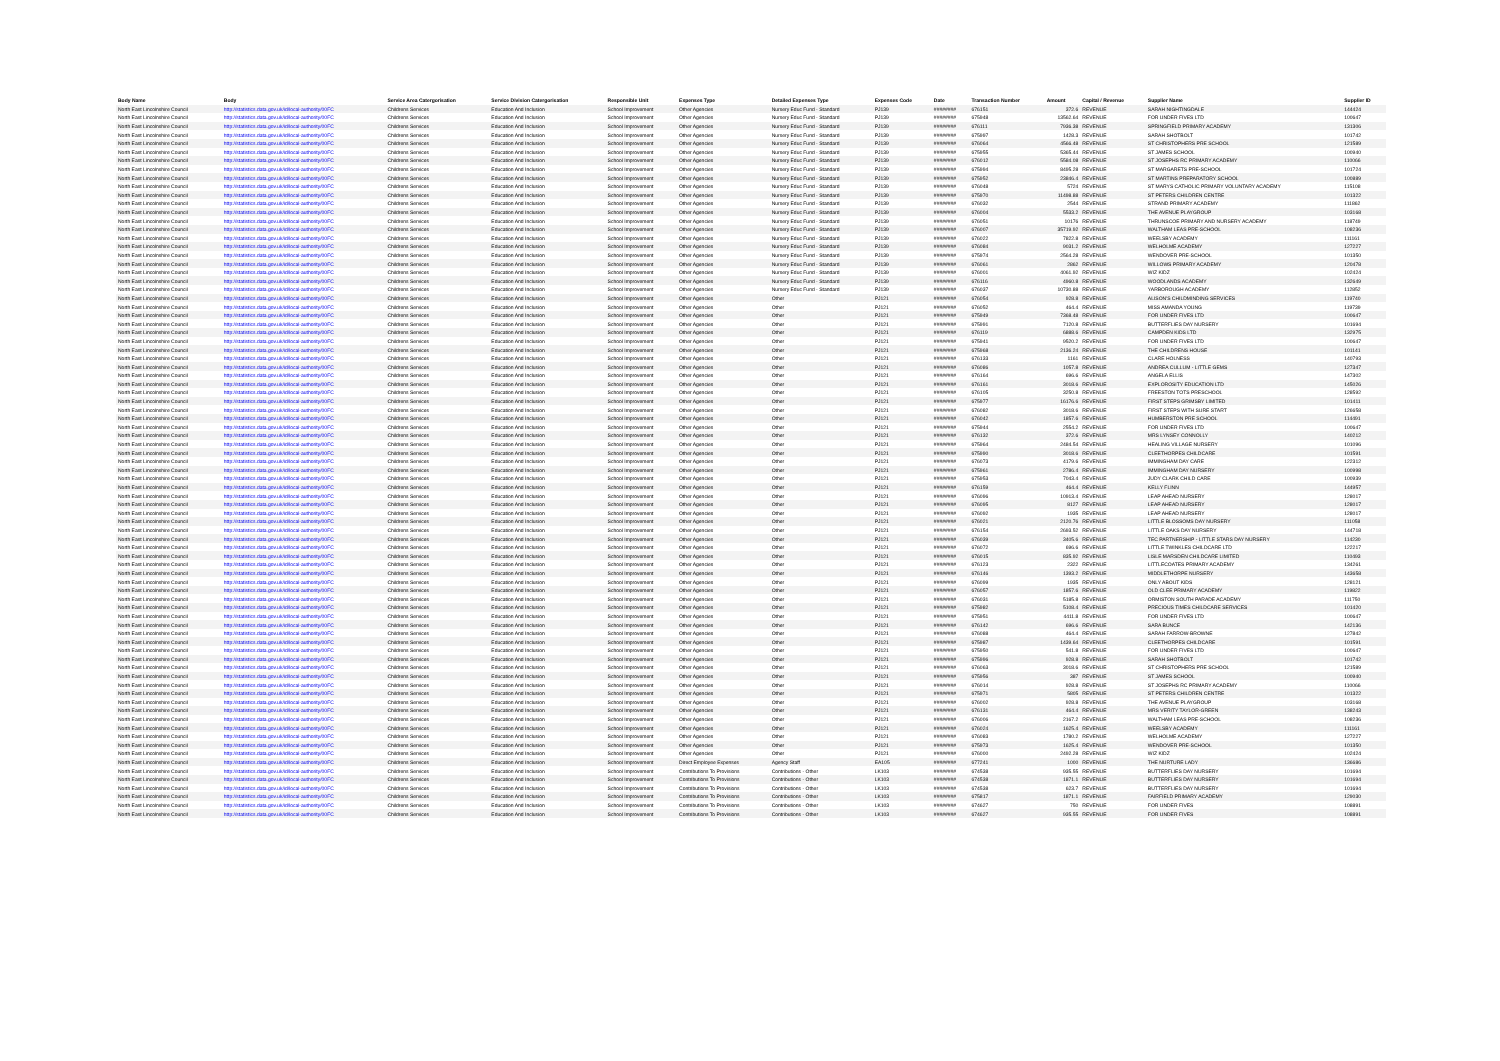| Body Name | Body | Service Area Catergorisation | Service Division Catergorisation | Responsible Unit | Expenses Type | Detailed Expenses Type | Expenses Code | Date | Transaction Number | Amount | Capital / Revenue | Supplier Name | Supplier ID |
| --- | --- | --- | --- | --- | --- | --- | --- | --- | --- | --- | --- | --- | --- |
| North East Lincolnshire Council | http://statistics.data.gov.uk/id/local-authority/00FC | Childrens Services | Education And Inclusion | School Improvement | Other Agencies | Nursery Educ Fund - Standard | PJ139 | ######## | 676151 | 372.6 | REVENUE | SARAH NIGHTINGDALE | 144424 |
| North East Lincolnshire Council | http://statistics.data.gov.uk/id/local-authority/00FC | Childrens Services | Education And Inclusion | School Improvement | Other Agencies | Nursery Educ Fund - Standard | PJ139 | ######## | 675948 | 13562.64 | REVENUE | FOR UNDER FIVES LTD | 100647 |
| North East Lincolnshire Council | http://statistics.data.gov.uk/id/local-authority/00FC | Childrens Services | Education And Inclusion | School Improvement | Other Agencies | Nursery Educ Fund - Standard | PJ139 | ######## | 676111 | 7936.38 | REVENUE | SPRINGFIELD PRIMARY ACADEMY | 131306 |
| North East Lincolnshire Council | http://statistics.data.gov.uk/id/local-authority/00FC | Childrens Services | Education And Inclusion | School Improvement | Other Agencies | Nursery Educ Fund - Standard | PJ139 | ######## | 675997 | 1428.3 | REVENUE | SARAH SHOTBOLT | 101742 |
| North East Lincolnshire Council | http://statistics.data.gov.uk/id/local-authority/00FC | Childrens Services | Education And Inclusion | School Improvement | Other Agencies | Nursery Educ Fund - Standard | PJ139 | ######## | 676064 | 4566.48 | REVENUE | ST CHRISTOPHERS PRE SCHOOL | 121589 |
| North East Lincolnshire Council | http://statistics.data.gov.uk/id/local-authority/00FC | Childrens Services | Education And Inclusion | School Improvement | Other Agencies | Nursery Educ Fund - Standard | PJ139 | ######## | 675955 | 5365.44 | REVENUE | ST JAMES SCHOOL | 100940 |
| North East Lincolnshire Council | http://statistics.data.gov.uk/id/local-authority/00FC | Childrens Services | Education And Inclusion | School Improvement | Other Agencies | Nursery Educ Fund - Standard | PJ139 | ######## | 676012 | 5584.08 | REVENUE | ST JOSEPHS RC PRIMARY ACADEMY | 110066 |
| North East Lincolnshire Council | http://statistics.data.gov.uk/id/local-authority/00FC | Childrens Services | Education And Inclusion | School Improvement | Other Agencies | Nursery Educ Fund - Standard | PJ139 | ######## | 675994 | 8495.28 | REVENUE | ST MARGARETS PRE-SCHOOL | 101724 |
| North East Lincolnshire Council | http://statistics.data.gov.uk/id/local-authority/00FC | Childrens Services | Education And Inclusion | School Improvement | Other Agencies | Nursery Educ Fund - Standard | PJ139 | ######## | 675952 | 23846.4 | REVENUE | ST MARTINS PREPARATORY SCHOOL | 100889 |
| North East Lincolnshire Council | http://statistics.data.gov.uk/id/local-authority/00FC | Childrens Services | Education And Inclusion | School Improvement | Other Agencies | Nursery Educ Fund - Standard | PJ139 | ######## | 676048 | 5724 | REVENUE | ST MARYS CATHOLIC PRIMARY VOLUNTARY ACADEMY | 115108 |
| North East Lincolnshire Council | http://statistics.data.gov.uk/id/local-authority/00FC | Childrens Services | Education And Inclusion | School Improvement | Other Agencies | Nursery Educ Fund - Standard | PJ139 | ######## | 675970 | 11498.88 | REVENUE | ST PETERS CHILDREN CENTRE | 101322 |
| North East Lincolnshire Council | http://statistics.data.gov.uk/id/local-authority/00FC | Childrens Services | Education And Inclusion | School Improvement | Other Agencies | Nursery Educ Fund - Standard | PJ139 | ######## | 676032 | 2544 | REVENUE | STRAND PRIMARY ACADEMY | 111862 |
| North East Lincolnshire Council | http://statistics.data.gov.uk/id/local-authority/00FC | Childrens Services | Education And Inclusion | School Improvement | Other Agencies | Nursery Educ Fund - Standard | PJ139 | ######## | 676004 | 5533.2 | REVENUE | THE AVENUE PLAYGROUP | 103168 |
| North East Lincolnshire Council | http://statistics.data.gov.uk/id/local-authority/00FC | Childrens Services | Education And Inclusion | School Improvement | Other Agencies | Nursery Educ Fund - Standard | PJ139 | ######## | 676051 | 10176 | REVENUE | THRUNSCOE PRIMARY AND NURSERY ACADEMY | 118749 |
| North East Lincolnshire Council | http://statistics.data.gov.uk/id/local-authority/00FC | Childrens Services | Education And Inclusion | School Improvement | Other Agencies | Nursery Educ Fund - Standard | PJ139 | ######## | 676007 | 35719.92 | REVENUE | WALTHAM LEAS PRE-SCHOOL | 108236 |
| North East Lincolnshire Council | http://statistics.data.gov.uk/id/local-authority/00FC | Childrens Services | Education And Inclusion | School Improvement | Other Agencies | Nursery Educ Fund - Standard | PJ139 | ######## | 676022 | 7822.8 | REVENUE | WEELSBY ACADEMY | 111161 |
| North East Lincolnshire Council | http://statistics.data.gov.uk/id/local-authority/00FC | Childrens Services | Education And Inclusion | School Improvement | Other Agencies | Nursery Educ Fund - Standard | PJ139 | ######## | 676084 | 9031.2 | REVENUE | WELHOLME ACADEMY | 127227 |
| North East Lincolnshire Council | http://statistics.data.gov.uk/id/local-authority/00FC | Childrens Services | Education And Inclusion | School Improvement | Other Agencies | Nursery Educ Fund - Standard | PJ139 | ######## | 675974 | 2564.28 | REVENUE | WENDOVER PRE-SCHOOL | 101350 |
| North East Lincolnshire Council | http://statistics.data.gov.uk/id/local-authority/00FC | Childrens Services | Education And Inclusion | School Improvement | Other Agencies | Nursery Educ Fund - Standard | PJ139 | ######## | 676061 | 2862 | REVENUE | WILLOWS PRIMARY ACADEMY | 120478 |
| North East Lincolnshire Council | http://statistics.data.gov.uk/id/local-authority/00FC | Childrens Services | Education And Inclusion | School Improvement | Other Agencies | Nursery Educ Fund - Standard | PJ139 | ######## | 676001 | 4061.92 | REVENUE | WIZ KIDZ | 102424 |
| North East Lincolnshire Council | http://statistics.data.gov.uk/id/local-authority/00FC | Childrens Services | Education And Inclusion | School Improvement | Other Agencies | Nursery Educ Fund - Standard | PJ139 | ######## | 676116 | 4960.8 | REVENUE | WOODLANDS ACADEMY | 132649 |
| North East Lincolnshire Council | http://statistics.data.gov.uk/id/local-authority/00FC | Childrens Services | Education And Inclusion | School Improvement | Other Agencies | Nursery Educ Fund - Standard | PJ139 | ######## | 676037 | 10730.88 | REVENUE | YARBOROUGH ACADEMY | 112852 |
| North East Lincolnshire Council | http://statistics.data.gov.uk/id/local-authority/00FC | Childrens Services | Education And Inclusion | School Improvement | Other Agencies | Other | PJ121 | ######## | 676054 | 928.8 | REVENUE | ALISON'S CHILDMINDING SERVICES | 119740 |
| North East Lincolnshire Council | http://statistics.data.gov.uk/id/local-authority/00FC | Childrens Services | Education And Inclusion | School Improvement | Other Agencies | Other | PJ121 | ######## | 676052 | 464.4 | REVENUE | MISS AMANDA YOUNG | 119739 |
| North East Lincolnshire Council | http://statistics.data.gov.uk/id/local-authority/00FC | Childrens Services | Education And Inclusion | School Improvement | Other Agencies | Other | PJ121 | ######## | 675949 | 7368.48 | REVENUE | FOR UNDER FIVES LTD | 100647 |
| North East Lincolnshire Council | http://statistics.data.gov.uk/id/local-authority/00FC | Childrens Services | Education And Inclusion | School Improvement | Other Agencies | Other | PJ121 | ######## | 675991 | 7120.8 | REVENUE | BUTTERFLIES DAY NURSERY | 101694 |
| North East Lincolnshire Council | http://statistics.data.gov.uk/id/local-authority/00FC | Childrens Services | Education And Inclusion | School Improvement | Other Agencies | Other | PJ121 | ######## | 676119 | 6888.6 | REVENUE | CAMPDEN KIDS LTD | 132975 |
| North East Lincolnshire Council | http://statistics.data.gov.uk/id/local-authority/00FC | Childrens Services | Education And Inclusion | School Improvement | Other Agencies | Other | PJ121 | ######## | 675941 | 9520.2 | REVENUE | FOR UNDER FIVES LTD | 100647 |
| North East Lincolnshire Council | http://statistics.data.gov.uk/id/local-authority/00FC | Childrens Services | Education And Inclusion | School Improvement | Other Agencies | Other | PJ121 | ######## | 675968 | 2136.24 | REVENUE | THE CHILDRENS HOUSE | 101141 |
| North East Lincolnshire Council | http://statistics.data.gov.uk/id/local-authority/00FC | Childrens Services | Education And Inclusion | School Improvement | Other Agencies | Other | PJ121 | ######## | 676133 | 1161 | REVENUE | CLARE HOLNESS | 140793 |
| North East Lincolnshire Council | http://statistics.data.gov.uk/id/local-authority/00FC | Childrens Services | Education And Inclusion | School Improvement | Other Agencies | Other | PJ121 | ######## | 676086 | 1057.8 | REVENUE | ANDREA CULLUM - LITTLE GEMS | 127347 |
| North East Lincolnshire Council | http://statistics.data.gov.uk/id/local-authority/00FC | Childrens Services | Education And Inclusion | School Improvement | Other Agencies | Other | PJ121 | ######## | 676164 | 696.6 | REVENUE | ANGELA ELLIS | 147302 |
| North East Lincolnshire Council | http://statistics.data.gov.uk/id/local-authority/00FC | Childrens Services | Education And Inclusion | School Improvement | Other Agencies | Other | PJ121 | ######## | 676161 | 3018.6 | REVENUE | EXPLOROSITY EDUCATION LTD | 145026 |
| North East Lincolnshire Council | http://statistics.data.gov.uk/id/local-authority/00FC | Childrens Services | Education And Inclusion | School Improvement | Other Agencies | Other | PJ121 | ######## | 676105 | 3250.8 | REVENUE | FREESTON TOTS PRESCHOOL | 128592 |
| North East Lincolnshire Council | http://statistics.data.gov.uk/id/local-authority/00FC | Childrens Services | Education And Inclusion | School Improvement | Other Agencies | Other | PJ121 | ######## | 675977 | 16176.6 | REVENUE | FIRST STEPS GRIMSBY LIMITED | 101411 |
| North East Lincolnshire Council | http://statistics.data.gov.uk/id/local-authority/00FC | Childrens Services | Education And Inclusion | School Improvement | Other Agencies | Other | PJ121 | ######## | 676082 | 3018.6 | REVENUE | FIRST STEPS WITH SURE START | 126658 |
| North East Lincolnshire Council | http://statistics.data.gov.uk/id/local-authority/00FC | Childrens Services | Education And Inclusion | School Improvement | Other Agencies | Other | PJ121 | ######## | 676042 | 1857.6 | REVENUE | HUMBERSTON PRE SCHOOL | 114491 |
| North East Lincolnshire Council | http://statistics.data.gov.uk/id/local-authority/00FC | Childrens Services | Education And Inclusion | School Improvement | Other Agencies | Other | PJ121 | ######## | 675944 | 2554.2 | REVENUE | FOR UNDER FIVES LTD | 100647 |
| North East Lincolnshire Council | http://statistics.data.gov.uk/id/local-authority/00FC | Childrens Services | Education And Inclusion | School Improvement | Other Agencies | Other | PJ121 | ######## | 676132 | 372.6 | REVENUE | MRS LYNSEY CONNOLLY | 140212 |
| North East Lincolnshire Council | http://statistics.data.gov.uk/id/local-authority/00FC | Childrens Services | Education And Inclusion | School Improvement | Other Agencies | Other | PJ121 | ######## | 675964 | 2484.54 | REVENUE | HEALING VILLAGE NURSERY | 101096 |
| North East Lincolnshire Council | http://statistics.data.gov.uk/id/local-authority/00FC | Childrens Services | Education And Inclusion | School Improvement | Other Agencies | Other | PJ121 | ######## | 675990 | 3018.6 | REVENUE | CLEETHORPES CHILDCARE | 101591 |
| North East Lincolnshire Council | http://statistics.data.gov.uk/id/local-authority/00FC | Childrens Services | Education And Inclusion | School Improvement | Other Agencies | Other | PJ121 | ######## | 676073 | 4179.6 | REVENUE | IMMINGHAM DAY CARE | 122312 |
| North East Lincolnshire Council | http://statistics.data.gov.uk/id/local-authority/00FC | Childrens Services | Education And Inclusion | School Improvement | Other Agencies | Other | PJ121 | ######## | 675961 | 2786.4 | REVENUE | IMMINGHAM DAY NURSERY | 100998 |
| North East Lincolnshire Council | http://statistics.data.gov.uk/id/local-authority/00FC | Childrens Services | Education And Inclusion | School Improvement | Other Agencies | Other | PJ121 | ######## | 675953 | 7043.4 | REVENUE | JUDY CLARK CHILD CARE | 100939 |
| North East Lincolnshire Council | http://statistics.data.gov.uk/id/local-authority/00FC | Childrens Services | Education And Inclusion | School Improvement | Other Agencies | Other | PJ121 | ######## | 676159 | 464.4 | REVENUE | KELLY FLINN | 144957 |
| North East Lincolnshire Council | http://statistics.data.gov.uk/id/local-authority/00FC | Childrens Services | Education And Inclusion | School Improvement | Other Agencies | Other | PJ121 | ######## | 676096 | 10913.4 | REVENUE | LEAP AHEAD NURSERY | 128017 |
| North East Lincolnshire Council | http://statistics.data.gov.uk/id/local-authority/00FC | Childrens Services | Education And Inclusion | School Improvement | Other Agencies | Other | PJ121 | ######## | 676095 | 8127 | REVENUE | LEAP AHEAD NURSERY | 128017 |
| North East Lincolnshire Council | http://statistics.data.gov.uk/id/local-authority/00FC | Childrens Services | Education And Inclusion | School Improvement | Other Agencies | Other | PJ121 | ######## | 676092 | 1935 | REVENUE | LEAP AHEAD NURSERY | 128017 |
| North East Lincolnshire Council | http://statistics.data.gov.uk/id/local-authority/00FC | Childrens Services | Education And Inclusion | School Improvement | Other Agencies | Other | PJ121 | ######## | 676021 | 2120.76 | REVENUE | LITTLE BLOSSOMS DAY NURSERY | 111058 |
| North East Lincolnshire Council | http://statistics.data.gov.uk/id/local-authority/00FC | Childrens Services | Education And Inclusion | School Improvement | Other Agencies | Other | PJ121 | ######## | 676154 | 2693.52 | REVENUE | LITTLE OAKS DAY NURSERY | 144718 |
| North East Lincolnshire Council | http://statistics.data.gov.uk/id/local-authority/00FC | Childrens Services | Education And Inclusion | School Improvement | Other Agencies | Other | PJ121 | ######## | 676039 | 3405.6 | REVENUE | TEC PARTNERSHIP - LITTLE STARS DAY NURSERY | 114230 |
| North East Lincolnshire Council | http://statistics.data.gov.uk/id/local-authority/00FC | Childrens Services | Education And Inclusion | School Improvement | Other Agencies | Other | PJ121 | ######## | 676072 | 696.6 | REVENUE | LITTLE TWINKLES CHILDCARE LTD | 122217 |
| North East Lincolnshire Council | http://statistics.data.gov.uk/id/local-authority/00FC | Childrens Services | Education And Inclusion | School Improvement | Other Agencies | Other | PJ121 | ######## | 676015 | 835.92 | REVENUE | LISLE MARSDEN CHILDCARE LIMITED | 110493 |
| North East Lincolnshire Council | http://statistics.data.gov.uk/id/local-authority/00FC | Childrens Services | Education And Inclusion | School Improvement | Other Agencies | Other | PJ121 | ######## | 676123 | 2322 | REVENUE | LITTLECOATES PRIMARY ACADEMY | 134261 |
| North East Lincolnshire Council | http://statistics.data.gov.uk/id/local-authority/00FC | Childrens Services | Education And Inclusion | School Improvement | Other Agencies | Other | PJ121 | ######## | 676146 | 1393.2 | REVENUE | MIDDLETHORPE NURSERY | 143658 |
| North East Lincolnshire Council | http://statistics.data.gov.uk/id/local-authority/00FC | Childrens Services | Education And Inclusion | School Improvement | Other Agencies | Other | PJ121 | ######## | 676099 | 1935 | REVENUE | ONLY ABOUT KIDS | 128121 |
| North East Lincolnshire Council | http://statistics.data.gov.uk/id/local-authority/00FC | Childrens Services | Education And Inclusion | School Improvement | Other Agencies | Other | PJ121 | ######## | 676057 | 1857.6 | REVENUE | OLD CLEE PRIMARY ACADEMY | 119822 |
| North East Lincolnshire Council | http://statistics.data.gov.uk/id/local-authority/00FC | Childrens Services | Education And Inclusion | School Improvement | Other Agencies | Other | PJ121 | ######## | 676031 | 5185.8 | REVENUE | ORMISTON SOUTH PARADE ACADEMY | 111750 |
| North East Lincolnshire Council | http://statistics.data.gov.uk/id/local-authority/00FC | Childrens Services | Education And Inclusion | School Improvement | Other Agencies | Other | PJ121 | ######## | 675982 | 5108.4 | REVENUE | PRECIOUS TIMES CHILDCARE SERVICES | 101420 |
| North East Lincolnshire Council | http://statistics.data.gov.uk/id/local-authority/00FC | Childrens Services | Education And Inclusion | School Improvement | Other Agencies | Other | PJ121 | ######## | 675951 | 4411.8 | REVENUE | FOR UNDER FIVES LTD | 100647 |
| North East Lincolnshire Council | http://statistics.data.gov.uk/id/local-authority/00FC | Childrens Services | Education And Inclusion | School Improvement | Other Agencies | Other | PJ121 | ######## | 676142 | 696.6 | REVENUE | SARA BUNCE | 142136 |
| North East Lincolnshire Council | http://statistics.data.gov.uk/id/local-authority/00FC | Childrens Services | Education And Inclusion | School Improvement | Other Agencies | Other | PJ121 | ######## | 676088 | 464.4 | REVENUE | SARAH FARROW-BROWNE | 127842 |
| North East Lincolnshire Council | http://statistics.data.gov.uk/id/local-authority/00FC | Childrens Services | Education And Inclusion | School Improvement | Other Agencies | Other | PJ121 | ######## | 675987 | 1439.64 | REVENUE | CLEETHORPES CHILDCARE | 101591 |
| North East Lincolnshire Council | http://statistics.data.gov.uk/id/local-authority/00FC | Childrens Services | Education And Inclusion | School Improvement | Other Agencies | Other | PJ121 | ######## | 675950 | 541.8 | REVENUE | FOR UNDER FIVES LTD | 100647 |
| North East Lincolnshire Council | http://statistics.data.gov.uk/id/local-authority/00FC | Childrens Services | Education And Inclusion | School Improvement | Other Agencies | Other | PJ121 | ######## | 675996 | 928.8 | REVENUE | SARAH SHOTBOLT | 101742 |
| North East Lincolnshire Council | http://statistics.data.gov.uk/id/local-authority/00FC | Childrens Services | Education And Inclusion | School Improvement | Other Agencies | Other | PJ121 | ######## | 676063 | 3018.6 | REVENUE | ST CHRISTOPHERS PRE SCHOOL | 121589 |
| North East Lincolnshire Council | http://statistics.data.gov.uk/id/local-authority/00FC | Childrens Services | Education And Inclusion | School Improvement | Other Agencies | Other | PJ121 | ######## | 675956 | 387 | REVENUE | ST JAMES SCHOOL | 100940 |
| North East Lincolnshire Council | http://statistics.data.gov.uk/id/local-authority/00FC | Childrens Services | Education And Inclusion | School Improvement | Other Agencies | Other | PJ121 | ######## | 676014 | 928.8 | REVENUE | ST JOSEPHS RC PRIMARY ACADEMY | 110066 |
| North East Lincolnshire Council | http://statistics.data.gov.uk/id/local-authority/00FC | Childrens Services | Education And Inclusion | School Improvement | Other Agencies | Other | PJ121 | ######## | 675971 | 5805 | REVENUE | ST PETERS CHILDREN CENTRE | 101322 |
| North East Lincolnshire Council | http://statistics.data.gov.uk/id/local-authority/00FC | Childrens Services | Education And Inclusion | School Improvement | Other Agencies | Other | PJ121 | ######## | 676002 | 928.8 | REVENUE | THE AVENUE PLAYGROUP | 103168 |
| North East Lincolnshire Council | http://statistics.data.gov.uk/id/local-authority/00FC | Childrens Services | Education And Inclusion | School Improvement | Other Agencies | Other | PJ121 | ######## | 676131 | 464.4 | REVENUE | MRS VERITY TAYLOR-GREEN | 138243 |
| North East Lincolnshire Council | http://statistics.data.gov.uk/id/local-authority/00FC | Childrens Services | Education And Inclusion | School Improvement | Other Agencies | Other | PJ121 | ######## | 676006 | 2167.2 | REVENUE | WALTHAM LEAS PRE-SCHOOL | 108236 |
| North East Lincolnshire Council | http://statistics.data.gov.uk/id/local-authority/00FC | Childrens Services | Education And Inclusion | School Improvement | Other Agencies | Other | PJ121 | ######## | 676024 | 1625.4 | REVENUE | WEELSBY ACADEMY | 111161 |
| North East Lincolnshire Council | http://statistics.data.gov.uk/id/local-authority/00FC | Childrens Services | Education And Inclusion | School Improvement | Other Agencies | Other | PJ121 | ######## | 676083 | 1780.2 | REVENUE | WELHOLME ACADEMY | 127227 |
| North East Lincolnshire Council | http://statistics.data.gov.uk/id/local-authority/00FC | Childrens Services | Education And Inclusion | School Improvement | Other Agencies | Other | PJ121 | ######## | 675973 | 1625.4 | REVENUE | WENDOVER PRE-SCHOOL | 101350 |
| North East Lincolnshire Council | http://statistics.data.gov.uk/id/local-authority/00FC | Childrens Services | Education And Inclusion | School Improvement | Other Agencies | Other | PJ121 | ######## | 676000 | 2492.28 | REVENUE | WIZ KIDZ | 102424 |
| North East Lincolnshire Council | http://statistics.data.gov.uk/id/local-authority/00FC | Childrens Services | Education And Inclusion | School Improvement | Direct Employee Expenses | Agency Staff | EA105 | ######## | 677241 | 1000 | REVENUE | THE NURTURE LADY | 136686 |
| North East Lincolnshire Council | http://statistics.data.gov.uk/id/local-authority/00FC | Childrens Services | Education And Inclusion | School Improvement | Contributions To Provisions | Contributions - Other | LK103 | ######## | 674538 | 935.55 | REVENUE | BUTTERFLIES DAY NURSERY | 101694 |
| North East Lincolnshire Council | http://statistics.data.gov.uk/id/local-authority/00FC | Childrens Services | Education And Inclusion | School Improvement | Contributions To Provisions | Contributions - Other | LK103 | ######## | 674538 | 1871.1 | REVENUE | BUTTERFLIES DAY NURSERY | 101694 |
| North East Lincolnshire Council | http://statistics.data.gov.uk/id/local-authority/00FC | Childrens Services | Education And Inclusion | School Improvement | Contributions To Provisions | Contributions - Other | LK103 | ######## | 674538 | 623.7 | REVENUE | BUTTERFLIES DAY NURSERY | 101694 |
| North East Lincolnshire Council | http://statistics.data.gov.uk/id/local-authority/00FC | Childrens Services | Education And Inclusion | School Improvement | Contributions To Provisions | Contributions - Other | LK103 | ######## | 675817 | 1871.1 | REVENUE | FAIRFIELD PRIMARY ACADEMY | 129030 |
| North East Lincolnshire Council | http://statistics.data.gov.uk/id/local-authority/00FC | Childrens Services | Education And Inclusion | School Improvement | Contributions To Provisions | Contributions - Other | LK103 | ######## | 674627 | 750 | REVENUE | FOR UNDER FIVES | 108891 |
| North East Lincolnshire Council | http://statistics.data.gov.uk/id/local-authority/00FC | Childrens Services | Education And Inclusion | School Improvement | Contributions To Provisions | Contributions - Other | LK103 | ######## | 674627 | 935.55 | REVENUE | FOR UNDER FIVES | 108891 |